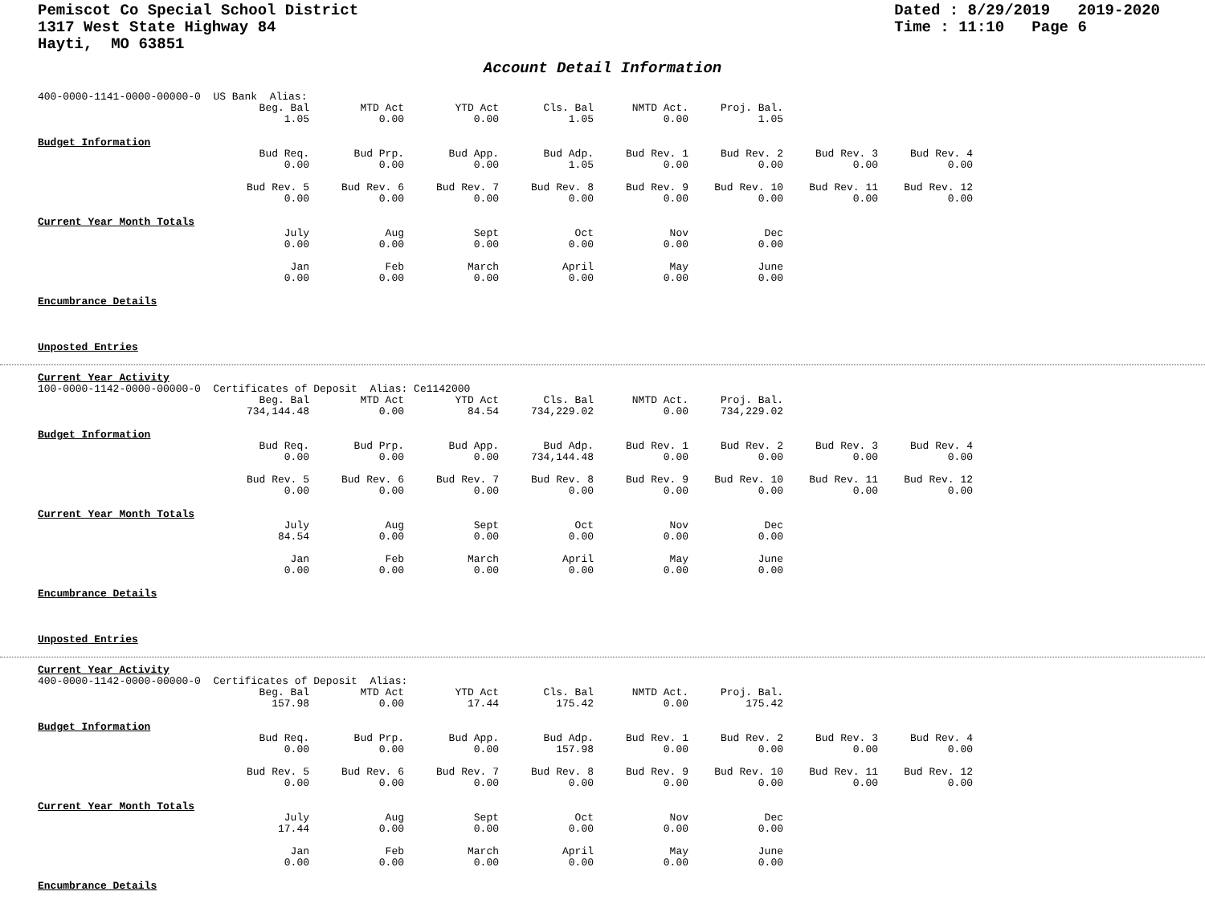Pemiscot Co Special School District
1317 West State Highway 84
Hayti, MO 63851
Dated : 8/29/2019 2019-2020
Time : 11:10 Page 6
Account Detail Information
400-0000-1141-0000-00000-0 US Bank Alias:
| | Beg. Bal 1.05 | MTD Act 0.00 | YTD Act 0.00 | Cls. Bal 1.05 | NMTD Act. 0.00 | Proj. Bal. 1.05 |
Budget Information
| | Bud Req. 0.00 | Bud Prp. 0.00 | Bud App. 0.00 | Bud Adp. 1.05 | Bud Rev. 1 0.00 | Bud Rev. 2 0.00 | Bud Rev. 3 0.00 | Bud Rev. 4 0.00 |
| | Bud Rev. 5 0.00 | Bud Rev. 6 0.00 | Bud Rev. 7 0.00 | Bud Rev. 8 0.00 | Bud Rev. 9 0.00 | Bud Rev. 10 0.00 | Bud Rev. 11 0.00 | Bud Rev. 12 0.00 |
Current Year Month Totals
| | July 0.00 | Aug 0.00 | Sept 0.00 | Oct 0.00 | Nov 0.00 | Dec 0.00 |
| | Jan 0.00 | Feb 0.00 | March 0.00 | April 0.00 | May 0.00 | June 0.00 |
Encumbrance Details
Unposted Entries
Current Year Activity
100-0000-1142-0000-00000-0 Certificates of Deposit Alias: Ce1142000
| | Beg. Bal 734,144.48 | MTD Act 0.00 | YTD Act 84.54 | Cls. Bal 734,229.02 | NMTD Act. 0.00 | Proj. Bal. 734,229.02 |
Budget Information
| | Bud Req. 0.00 | Bud Prp. 0.00 | Bud App. 0.00 | Bud Adp. 734,144.48 | Bud Rev. 1 0.00 | Bud Rev. 2 0.00 | Bud Rev. 3 0.00 | Bud Rev. 4 0.00 |
| | Bud Rev. 5 0.00 | Bud Rev. 6 0.00 | Bud Rev. 7 0.00 | Bud Rev. 8 0.00 | Bud Rev. 9 0.00 | Bud Rev. 10 0.00 | Bud Rev. 11 0.00 | Bud Rev. 12 0.00 |
Current Year Month Totals
| | July 84.54 | Aug 0.00 | Sept 0.00 | Oct 0.00 | Nov 0.00 | Dec 0.00 |
| | Jan 0.00 | Feb 0.00 | March 0.00 | April 0.00 | May 0.00 | June 0.00 |
Encumbrance Details
Unposted Entries
Current Year Activity
400-0000-1142-0000-00000-0 Certificates of Deposit Alias:
| | Beg. Bal 157.98 | MTD Act 0.00 | YTD Act 17.44 | Cls. Bal 175.42 | NMTD Act. 0.00 | Proj. Bal. 175.42 |
Budget Information
| | Bud Req. 0.00 | Bud Prp. 0.00 | Bud App. 0.00 | Bud Adp. 157.98 | Bud Rev. 1 0.00 | Bud Rev. 2 0.00 | Bud Rev. 3 0.00 | Bud Rev. 4 0.00 |
| | Bud Rev. 5 0.00 | Bud Rev. 6 0.00 | Bud Rev. 7 0.00 | Bud Rev. 8 0.00 | Bud Rev. 9 0.00 | Bud Rev. 10 0.00 | Bud Rev. 11 0.00 | Bud Rev. 12 0.00 |
Current Year Month Totals
| | July 17.44 | Aug 0.00 | Sept 0.00 | Oct 0.00 | Nov 0.00 | Dec 0.00 |
| | Jan 0.00 | Feb 0.00 | March 0.00 | April 0.00 | May 0.00 | June 0.00 |
Encumbrance Details